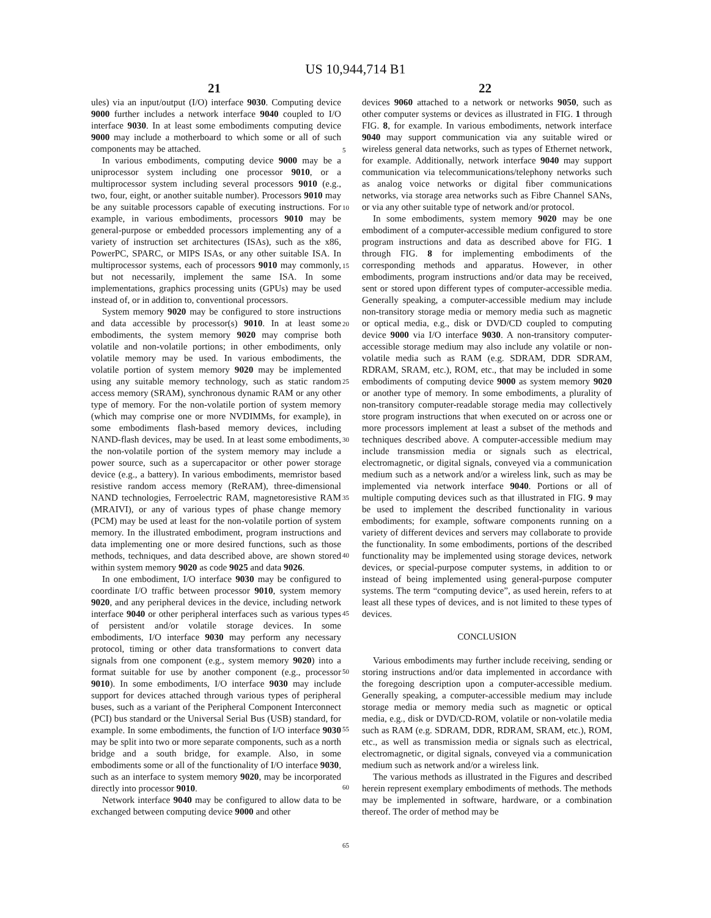US 10,944,714 B1
21 22
ules) via an input/output (I/O) interface 9030. Computing device 9000 further includes a network interface 9040 coupled to I/O interface 9030. In at least some embodiments computing device 9000 may include a motherboard to which some or all of such components may be attached.
In various embodiments, computing device 9000 may be a uniprocessor system including one processor 9010, or a multiprocessor system including several processors 9010 (e.g., two, four, eight, or another suitable number). Processors 9010 may be any suitable processors capable of executing instructions. For example, in various embodiments, processors 9010 may be general-purpose or embedded processors implementing any of a variety of instruction set architectures (ISAs), such as the x86, PowerPC, SPARC, or MIPS ISAs, or any other suitable ISA. In multiprocessor systems, each of processors 9010 may commonly, but not necessarily, implement the same ISA. In some implementations, graphics processing units (GPUs) may be used instead of, or in addition to, conventional processors.
System memory 9020 may be configured to store instructions and data accessible by processor(s) 9010. In at least some embodiments, the system memory 9020 may comprise both volatile and non-volatile portions; in other embodiments, only volatile memory may be used. In various embodiments, the volatile portion of system memory 9020 may be implemented using any suitable memory technology, such as static random access memory (SRAM), synchronous dynamic RAM or any other type of memory. For the non-volatile portion of system memory (which may comprise one or more NVDIMMs, for example), in some embodiments flash-based memory devices, including NAND-flash devices, may be used. In at least some embodiments, the non-volatile portion of the system memory may include a power source, such as a supercapacitor or other power storage device (e.g., a battery). In various embodiments, memristor based resistive random access memory (ReRAM), three-dimensional NAND technologies, Ferroelectric RAM, magnetoresistive RAM (MRAIVI), or any of various types of phase change memory (PCM) may be used at least for the non-volatile portion of system memory. In the illustrated embodiment, program instructions and data implementing one or more desired functions, such as those methods, techniques, and data described above, are shown stored within system memory 9020 as code 9025 and data 9026.
In one embodiment, I/O interface 9030 may be configured to coordinate I/O traffic between processor 9010, system memory 9020, and any peripheral devices in the device, including network interface 9040 or other peripheral interfaces such as various types of persistent and/or volatile storage devices. In some embodiments, I/O interface 9030 may perform any necessary protocol, timing or other data transformations to convert data signals from one component (e.g., system memory 9020) into a format suitable for use by another component (e.g., processor 9010). In some embodiments, I/O interface 9030 may include support for devices attached through various types of peripheral buses, such as a variant of the Peripheral Component Interconnect (PCI) bus standard or the Universal Serial Bus (USB) standard, for example. In some embodiments, the function of I/O interface 9030 may be split into two or more separate components, such as a north bridge and a south bridge, for example. Also, in some embodiments some or all of the functionality of I/O interface 9030, such as an interface to system memory 9020, may be incorporated directly into processor 9010.
Network interface 9040 may be configured to allow data to be exchanged between computing device 9000 and other
5
10
15
20
25
30
35
40
45
50
55
60
65
devices 9060 attached to a network or networks 9050, such as other computer systems or devices as illustrated in FIG. 1 through FIG. 8, for example. In various embodiments, network interface 9040 may support communication via any suitable wired or wireless general data networks, such as types of Ethernet network, for example. Additionally, network interface 9040 may support communication via telecommunications/telephony networks such as analog voice networks or digital fiber communications networks, via storage area networks such as Fibre Channel SANs, or via any other suitable type of network and/or protocol.
In some embodiments, system memory 9020 may be one embodiment of a computer-accessible medium configured to store program instructions and data as described above for FIG. 1 through FIG. 8 for implementing embodiments of the corresponding methods and apparatus. However, in other embodiments, program instructions and/or data may be received, sent or stored upon different types of computer-accessible media. Generally speaking, a computer-accessible medium may include non-transitory storage media or memory media such as magnetic or optical media, e.g., disk or DVD/CD coupled to computing device 9000 via I/O interface 9030. A non-transitory computer-accessible storage medium may also include any volatile or non-volatile media such as RAM (e.g. SDRAM, DDR SDRAM, RDRAM, SRAM, etc.), ROM, etc., that may be included in some embodiments of computing device 9000 as system memory 9020 or another type of memory. In some embodiments, a plurality of non-transitory computer-readable storage media may collectively store program instructions that when executed on or across one or more processors implement at least a subset of the methods and techniques described above. A computer-accessible medium may include transmission media or signals such as electrical, electromagnetic, or digital signals, conveyed via a communication medium such as a network and/or a wireless link, such as may be implemented via network interface 9040. Portions or all of multiple computing devices such as that illustrated in FIG. 9 may be used to implement the described functionality in various embodiments; for example, software components running on a variety of different devices and servers may collaborate to provide the functionality. In some embodiments, portions of the described functionality may be implemented using storage devices, network devices, or special-purpose computer systems, in addition to or instead of being implemented using general-purpose computer systems. The term “computing device”, as used herein, refers to at least all these types of devices, and is not limited to these types of devices.
CONCLUSION
Various embodiments may further include receiving, sending or storing instructions and/or data implemented in accordance with the foregoing description upon a computer-accessible medium. Generally speaking, a computer-accessible medium may include storage media or memory media such as magnetic or optical media, e.g., disk or DVD/CD-ROM, volatile or non-volatile media such as RAM (e.g. SDRAM, DDR, RDRAM, SRAM, etc.), ROM, etc., as well as transmission media or signals such as electrical, electromagnetic, or digital signals, conveyed via a communication medium such as network and/or a wireless link.
The various methods as illustrated in the Figures and described herein represent exemplary embodiments of methods. The methods may be implemented in software, hardware, or a combination thereof. The order of method may be